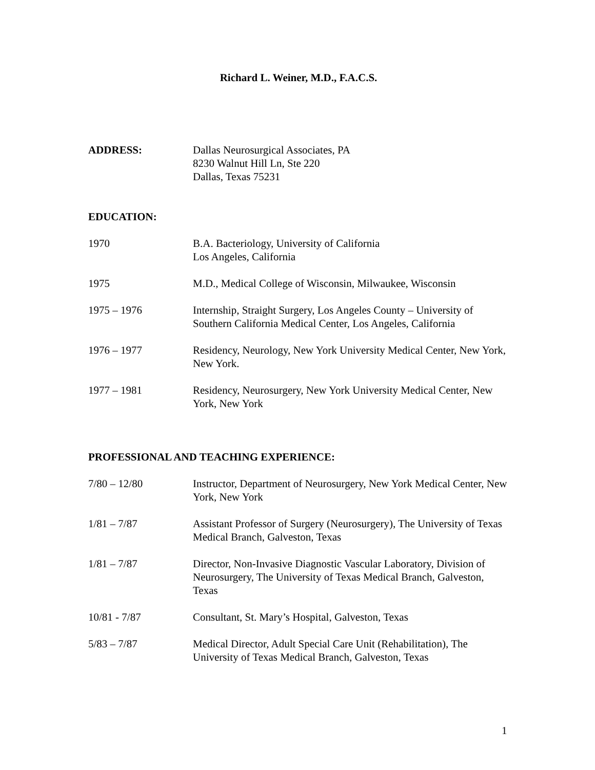Richard L. Weiner, M.D., F.A.C.S.
ADDRESS: Dallas Neurosurgical Associates, PA
8230 Walnut Hill Ln, Ste 220
Dallas, Texas 75231
EDUCATION:
1970 B.A. Bacteriology, University of California
Los Angeles, California
1975 M.D., Medical College of Wisconsin, Milwaukee, Wisconsin
1975 – 1976 Internship, Straight Surgery, Los Angeles County – University of Southern California Medical Center, Los Angeles, California
1976 – 1977 Residency, Neurology, New York University Medical Center, New York, New York.
1977 – 1981 Residency, Neurosurgery, New York University Medical Center, New York, New York
PROFESSIONAL AND TEACHING EXPERIENCE:
7/80 – 12/80 Instructor, Department of Neurosurgery, New York Medical Center, New York, New York
1/81 – 7/87 Assistant Professor of Surgery (Neurosurgery), The University of Texas Medical Branch, Galveston, Texas
1/81 – 7/87 Director, Non-Invasive Diagnostic Vascular Laboratory, Division of Neurosurgery, The University of Texas Medical Branch, Galveston, Texas
10/81 - 7/87 Consultant, St. Mary’s Hospital, Galveston, Texas
5/83 – 7/87 Medical Director, Adult Special Care Unit (Rehabilitation), The University of Texas Medical Branch, Galveston, Texas
1